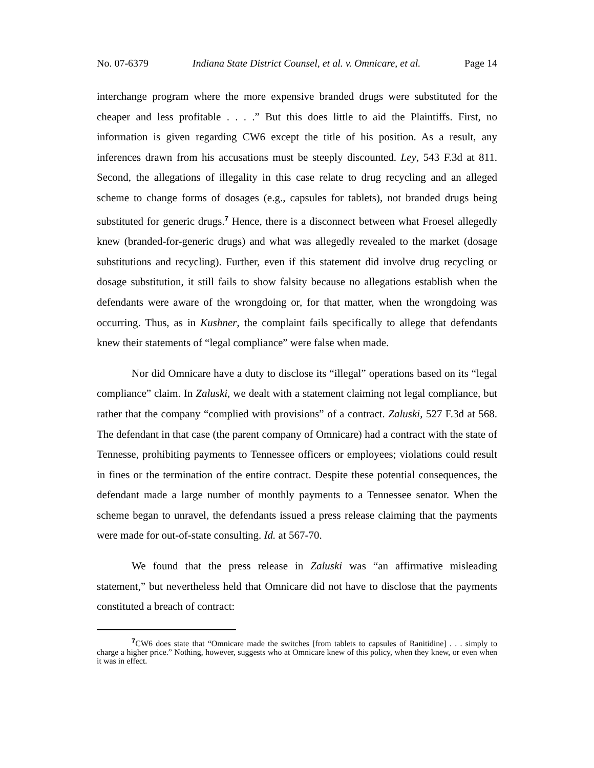No. 07-6379 Indiana State District Counsel, et al. v. Omnicare, et al. Page 14
interchange program where the more expensive branded drugs were substituted for the cheaper and less profitable . . . .” But this does little to aid the Plaintiffs. First, no information is given regarding CW6 except the title of his position. As a result, any inferences drawn from his accusations must be steeply discounted. Ley, 543 F.3d at 811. Second, the allegations of illegality in this case relate to drug recycling and an alleged scheme to change forms of dosages (e.g., capsules for tablets), not branded drugs being substituted for generic drugs.<sup>7</sup> Hence, there is a disconnect between what Froesel allegedly knew (branded-for-generic drugs) and what was allegedly revealed to the market (dosage substitutions and recycling). Further, even if this statement did involve drug recycling or dosage substitution, it still fails to show falsity because no allegations establish when the defendants were aware of the wrongdoing or, for that matter, when the wrongdoing was occurring. Thus, as in Kushner, the complaint fails specifically to allege that defendants knew their statements of “legal compliance” were false when made.
Nor did Omnicare have a duty to disclose its “illegal” operations based on its “legal compliance” claim. In Zaluski, we dealt with a statement claiming not legal compliance, but rather that the company “complied with provisions” of a contract. Zaluski, 527 F.3d at 568. The defendant in that case (the parent company of Omnicare) had a contract with the state of Tennesse, prohibiting payments to Tennessee officers or employees; violations could result in fines or the termination of the entire contract. Despite these potential consequences, the defendant made a large number of monthly payments to a Tennessee senator. When the scheme began to unravel, the defendants issued a press release claiming that the payments were made for out-of-state consulting. Id. at 567-70.
We found that the press release in Zaluski was “an affirmative misleading statement,” but nevertheless held that Omnicare did not have to disclose that the payments constituted a breach of contract:
<sup>7</sup>CW6 does state that “Omnicare made the switches [from tablets to capsules of Ranitidine] . . . simply to charge a higher price.” Nothing, however, suggests who at Omnicare knew of this policy, when they knew, or even when it was in effect.